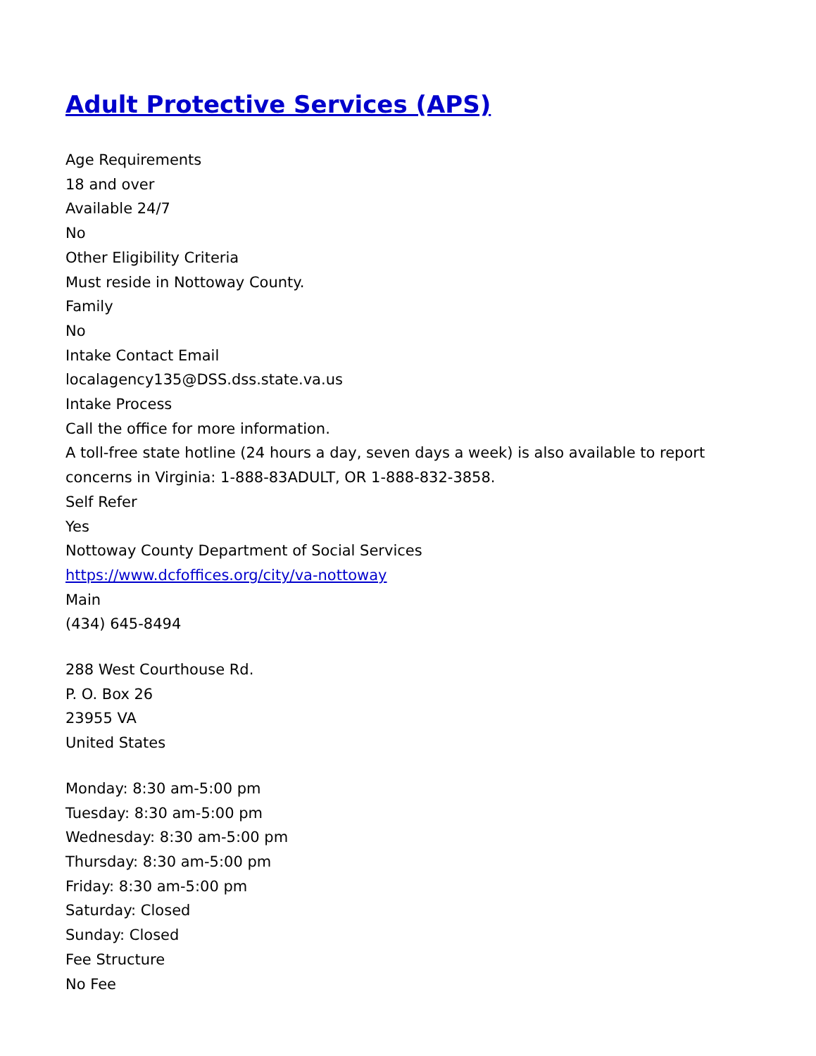Adult Protective Services (APS)
Age Requirements
18 and over
Available 24/7
No
Other Eligibility Criteria
Must reside in Nottoway County.
Family
No
Intake Contact Email
localagency135@DSS.dss.state.va.us
Intake Process
Call the office for more information.
A toll-free state hotline (24 hours a day, seven days a week) is also available to report concerns in Virginia: 1-888-83ADULT, OR 1-888-832-3858.
Self Refer
Yes
Nottoway County Department of Social Services
https://www.dcfoffices.org/city/va-nottoway
Main
(434) 645-8494
288 West Courthouse Rd.
P. O. Box 26
23955 VA
United States
Monday: 8:30 am-5:00 pm
Tuesday: 8:30 am-5:00 pm
Wednesday: 8:30 am-5:00 pm
Thursday: 8:30 am-5:00 pm
Friday: 8:30 am-5:00 pm
Saturday: Closed
Sunday: Closed
Fee Structure
No Fee